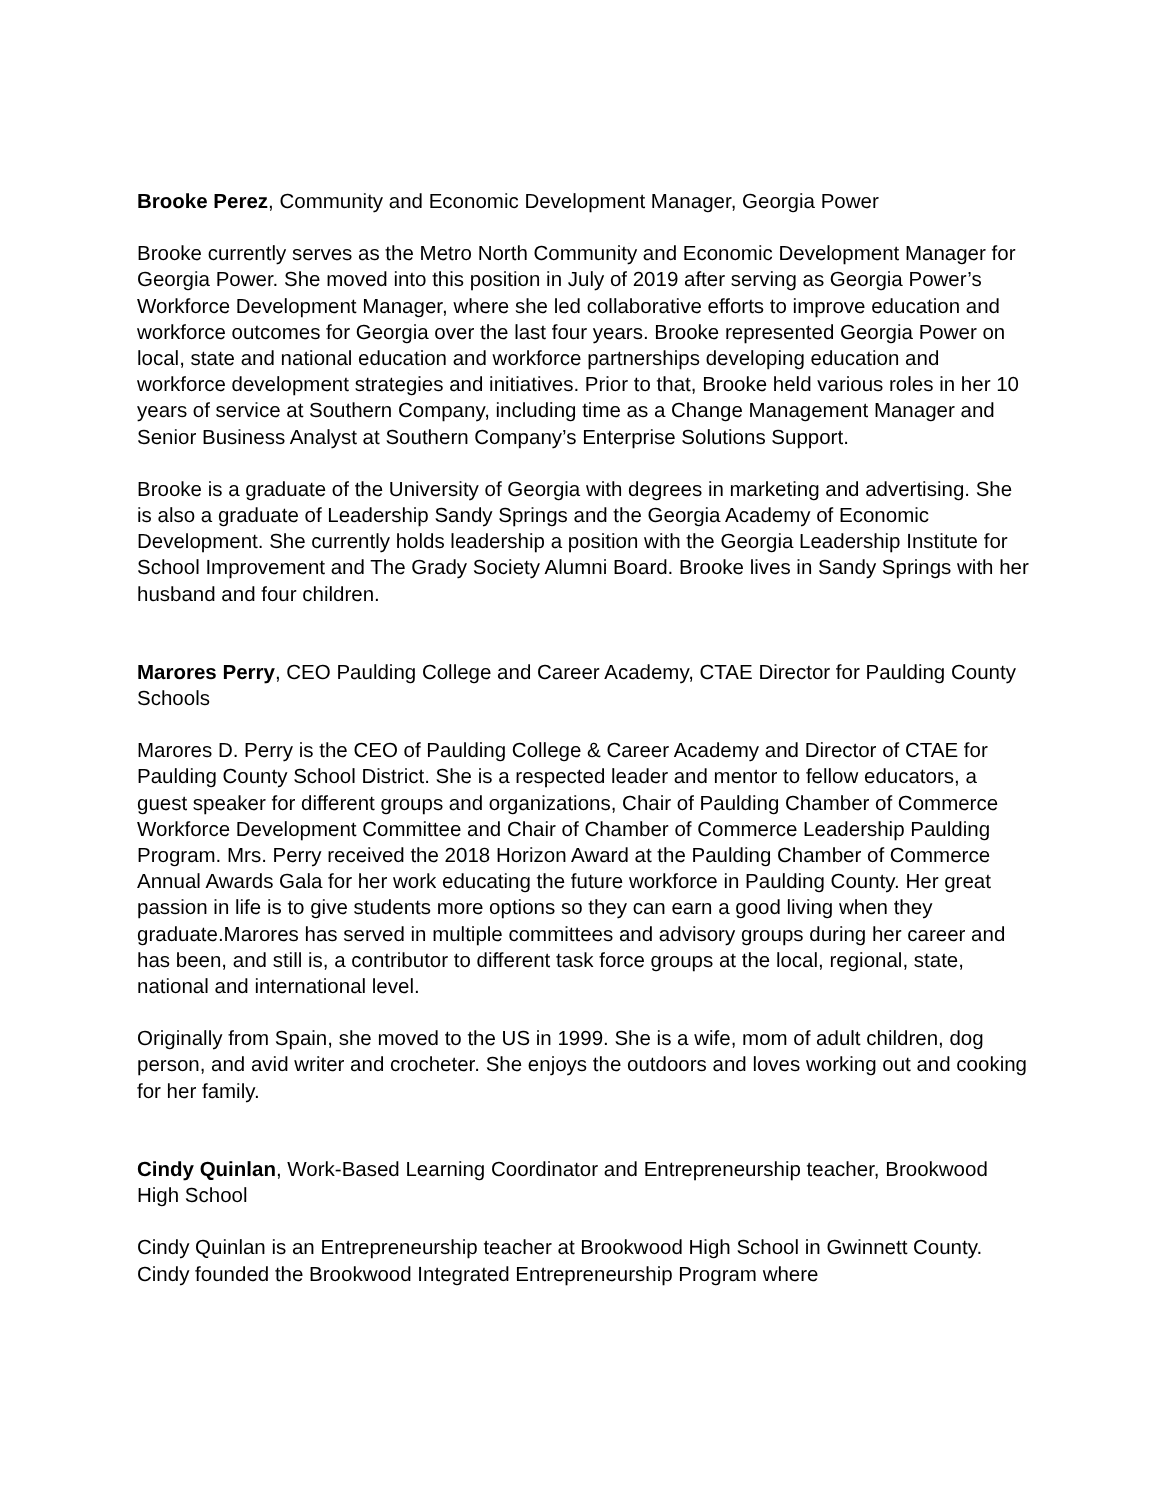Brooke Perez, Community and Economic Development Manager, Georgia Power
Brooke currently serves as the Metro North Community and Economic Development Manager for Georgia Power. She moved into this position in July of 2019 after serving as Georgia Power’s Workforce Development Manager, where she led collaborative efforts to improve education and workforce outcomes for Georgia over the last four years. Brooke represented Georgia Power on local, state and national education and workforce partnerships developing education and workforce development strategies and initiatives. Prior to that, Brooke held various roles in her 10 years of service at Southern Company, including time as a Change Management Manager and Senior Business Analyst at Southern Company’s Enterprise Solutions Support.
Brooke is a graduate of the University of Georgia with degrees in marketing and advertising. She is also a graduate of Leadership Sandy Springs and the Georgia Academy of Economic Development. She currently holds leadership a position with the Georgia Leadership Institute for School Improvement and The Grady Society Alumni Board. Brooke lives in Sandy Springs with her husband and four children.
Marores Perry, CEO Paulding College and Career Academy, CTAE Director for Paulding County Schools
Marores D. Perry is the CEO of Paulding College & Career Academy and Director of CTAE for Paulding County School District. She is a respected leader and mentor to fellow educators, a guest speaker for different groups and organizations, Chair of Paulding Chamber of Commerce Workforce Development Committee and Chair of Chamber of Commerce Leadership Paulding Program. Mrs. Perry received the 2018 Horizon Award at the Paulding Chamber of Commerce Annual Awards Gala for her work educating the future workforce in Paulding County. Her great passion in life is to give students more options so they can earn a good living when they graduate.Marores has served in multiple committees and advisory groups during her career and has been, and still is, a contributor to different task force groups at the local, regional, state, national and international level.
Originally from Spain, she moved to the US in 1999. She is a wife, mom of adult children, dog person, and avid writer and crocheter. She enjoys the outdoors and loves working out and cooking for her family.
Cindy Quinlan, Work-Based Learning Coordinator and Entrepreneurship teacher, Brookwood High School
Cindy Quinlan is an Entrepreneurship teacher at Brookwood High School in Gwinnett County. Cindy founded the Brookwood Integrated Entrepreneurship Program where